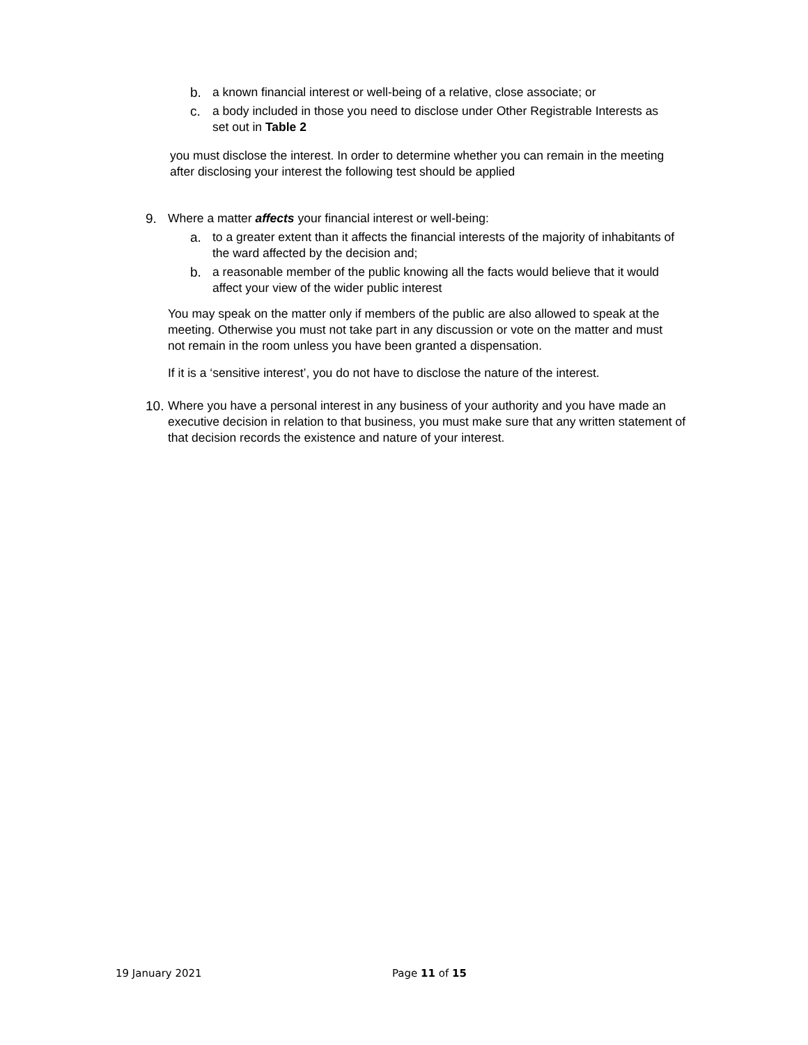b. a known financial interest or well-being of a relative, close associate; or
c. a body included in those you need to disclose under Other Registrable Interests as set out in Table 2
you must disclose the interest. In order to determine whether you can remain in the meeting after disclosing your interest the following test should be applied
9. Where a matter affects your financial interest or well-being:
a. to a greater extent than it affects the financial interests of the majority of inhabitants of the ward affected by the decision and;
b. a reasonable member of the public knowing all the facts would believe that it would affect your view of the wider public interest
You may speak on the matter only if members of the public are also allowed to speak at the meeting. Otherwise you must not take part in any discussion or vote on the matter and must not remain in the room unless you have been granted a dispensation.
If it is a ‘sensitive interest’, you do not have to disclose the nature of the interest.
10. Where you have a personal interest in any business of your authority and you have made an executive decision in relation to that business, you must make sure that any written statement of that decision records the existence and nature of your interest.
19 January 2021 Page 11 of 15